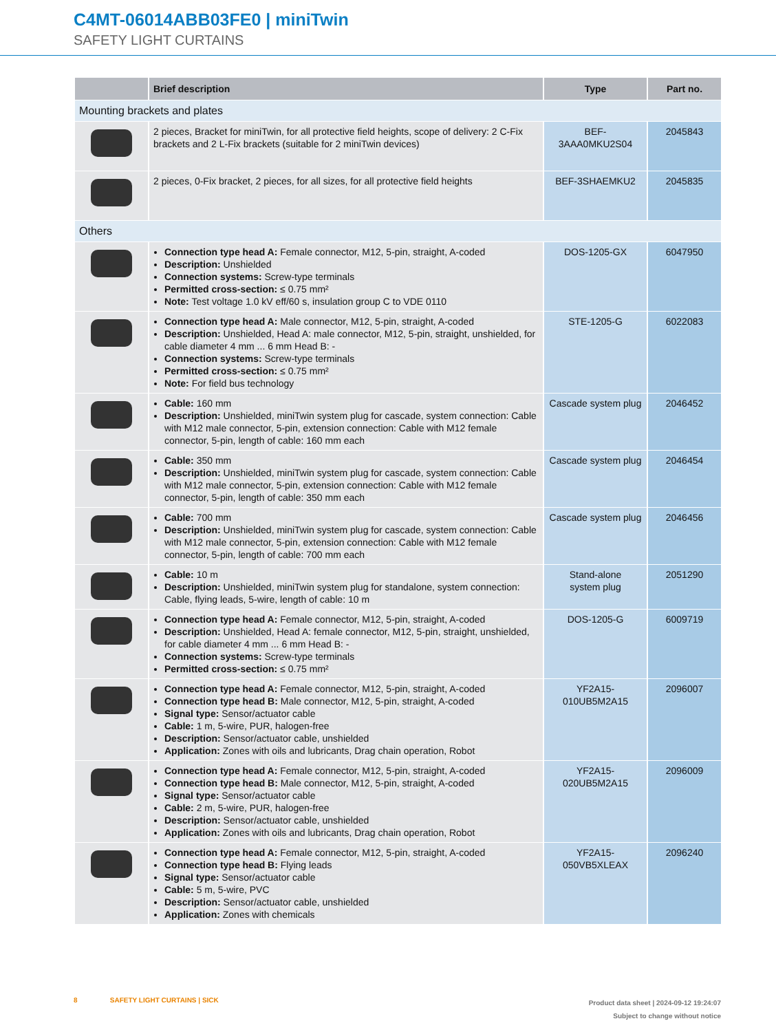C4MT-06014ABB03FE0 | miniTwin
SAFETY LIGHT CURTAINS
| | Brief description | Type | Part no. |
| --- | --- | --- | --- |
| Mounting brackets and plates | | | |
| | 2 pieces, Bracket for miniTwin, for all protective field heights, scope of delivery: 2 C-Fix brackets and 2 L-Fix brackets (suitable for 2 miniTwin devices) | BEF- 3AAA0MKU2S04 | 2045843 |
| | 2 pieces, 0-Fix bracket, 2 pieces, for all sizes, for all protective field heights | BEF-3SHAEMKU2 | 2045835 |
| Others | | | |
| | Connection type head A: Female connector, M12, 5-pin, straight, A-coded Description: Unshielded Connection systems: Screw-type terminals Permitted cross-section: ≤ 0.75 mm² Note: Test voltage 1.0 kV eff/60 s, insulation group C to VDE 0110 | DOS-1205-GX | 6047950 |
| | Connection type head A: Male connector, M12, 5-pin, straight, A-coded Description: Unshielded, Head A: male connector, M12, 5-pin, straight, unshielded, for cable diameter 4 mm ... 6 mm Head B: - Connection systems: Screw-type terminals Permitted cross-section: ≤ 0.75 mm² Note: For field bus technology | STE-1205-G | 6022083 |
| | Cable: 160 mm Description: Unshielded, miniTwin system plug for cascade, system connection: Cable with M12 male connector, 5-pin, extension connection: Cable with M12 female connector, 5-pin, length of cable: 160 mm each | Cascade system plug | 2046452 |
| | Cable: 350 mm Description: Unshielded, miniTwin system plug for cascade, system connection: Cable with M12 male connector, 5-pin, extension connection: Cable with M12 female connector, 5-pin, length of cable: 350 mm each | Cascade system plug | 2046454 |
| | Cable: 700 mm Description: Unshielded, miniTwin system plug for cascade, system connection: Cable with M12 male connector, 5-pin, extension connection: Cable with M12 female connector, 5-pin, length of cable: 700 mm each | Cascade system plug | 2046456 |
| | Cable: 10 m Description: Unshielded, miniTwin system plug for standalone, system connection: Cable, flying leads, 5-wire, length of cable: 10 m | Stand-alone system plug | 2051290 |
| | Connection type head A: Female connector, M12, 5-pin, straight, A-coded Description: Unshielded, Head A: female connector, M12, 5-pin, straight, unshielded, for cable diameter 4 mm ... 6 mm Head B: - Connection systems: Screw-type terminals Permitted cross-section: ≤ 0.75 mm² | DOS-1205-G | 6009719 |
| | Connection type head A: Female connector, M12, 5-pin, straight, A-coded Connection type head B: Male connector, M12, 5-pin, straight, A-coded Signal type: Sensor/actuator cable Cable: 1 m, 5-wire, PUR, halogen-free Description: Sensor/actuator cable, unshielded Application: Zones with oils and lubricants, Drag chain operation, Robot | YF2A15- 010UB5M2A15 | 2096007 |
| | Connection type head A: Female connector, M12, 5-pin, straight, A-coded Connection type head B: Male connector, M12, 5-pin, straight, A-coded Signal type: Sensor/actuator cable Cable: 2 m, 5-wire, PUR, halogen-free Description: Sensor/actuator cable, unshielded Application: Zones with oils and lubricants, Drag chain operation, Robot | YF2A15- 020UB5M2A15 | 2096009 |
| | Connection type head A: Female connector, M12, 5-pin, straight, A-coded Connection type head B: Flying leads Signal type: Sensor/actuator cable Cable: 5 m, 5-wire, PVC Description: Sensor/actuator cable, unshielded Application: Zones with chemicals | YF2A15- 050VB5XLEAX | 2096240 |
8 SAFETY LIGHT CURTAINS | SICK
Product data sheet | 2024-09-12 19:24:07
Subject to change without notice